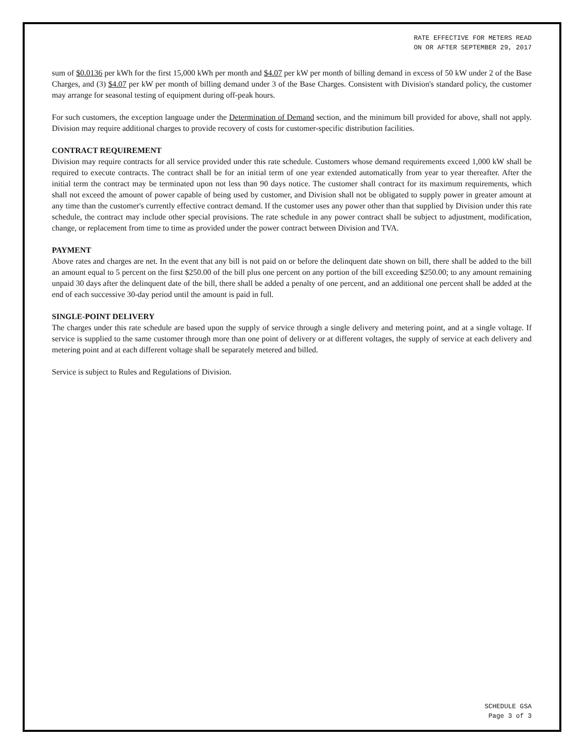RATE EFFECTIVE FOR METERS READ
ON OR AFTER SEPTEMBER 29, 2017
sum of $0.0136 per kWh for the first 15,000 kWh per month and $4.07 per kW per month of billing demand in excess of 50 kW under 2 of the Base Charges, and (3) $4.07 per kW per month of billing demand under 3 of the Base Charges. Consistent with Division's standard policy, the customer may arrange for seasonal testing of equipment during off-peak hours.
For such customers, the exception language under the Determination of Demand section, and the minimum bill provided for above, shall not apply. Division may require additional charges to provide recovery of costs for customer-specific distribution facilities.
CONTRACT REQUIREMENT
Division may require contracts for all service provided under this rate schedule. Customers whose demand requirements exceed 1,000 kW shall be required to execute contracts. The contract shall be for an initial term of one year extended automatically from year to year thereafter. After the initial term the contract may be terminated upon not less than 90 days notice. The customer shall contract for its maximum requirements, which shall not exceed the amount of power capable of being used by customer, and Division shall not be obligated to supply power in greater amount at any time than the customer's currently effective contract demand. If the customer uses any power other than that supplied by Division under this rate schedule, the contract may include other special provisions. The rate schedule in any power contract shall be subject to adjustment, modification, change, or replacement from time to time as provided under the power contract between Division and TVA.
PAYMENT
Above rates and charges are net. In the event that any bill is not paid on or before the delinquent date shown on bill, there shall be added to the bill an amount equal to 5 percent on the first $250.00 of the bill plus one percent on any portion of the bill exceeding $250.00; to any amount remaining unpaid 30 days after the delinquent date of the bill, there shall be added a penalty of one percent, and an additional one percent shall be added at the end of each successive 30-day period until the amount is paid in full.
SINGLE-POINT DELIVERY
The charges under this rate schedule are based upon the supply of service through a single delivery and metering point, and at a single voltage. If service is supplied to the same customer through more than one point of delivery or at different voltages, the supply of service at each delivery and metering point and at each different voltage shall be separately metered and billed.
Service is subject to Rules and Regulations of Division.
SCHEDULE GSA
Page 3 of 3